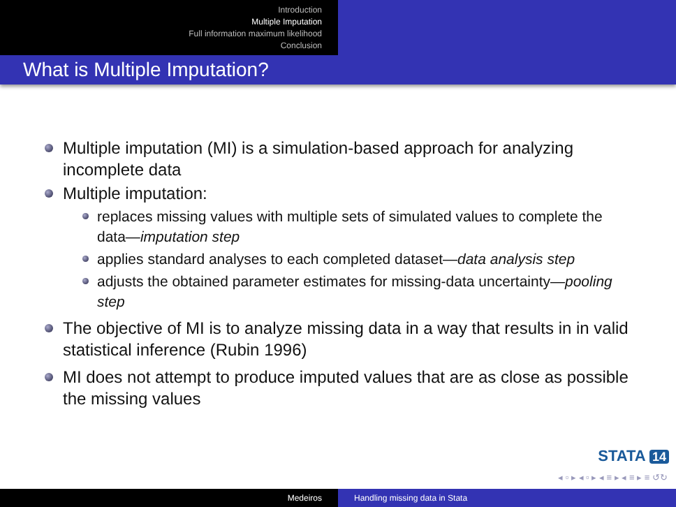Introduction
Multiple Imputation
Full information maximum likelihood
Conclusion
What is Multiple Imputation?
Multiple imputation (MI) is a simulation-based approach for analyzing incomplete data
Multiple imputation:
replaces missing values with multiple sets of simulated values to complete the data—imputation step
applies standard analyses to each completed dataset—data analysis step
adjusts the obtained parameter estimates for missing-data uncertainty—pooling step
The objective of MI is to analyze missing data in a way that results in in valid statistical inference (Rubin 1996)
MI does not attempt to produce imputed values that are as close as possible the missing values
STATA 14
◂ ▫ ▸ ◂ ▫ ▸ ◂ ≡ ▸ ◂ ≡ ▸ ≡ ↺↻
Medeiros Handling missing data in Stata